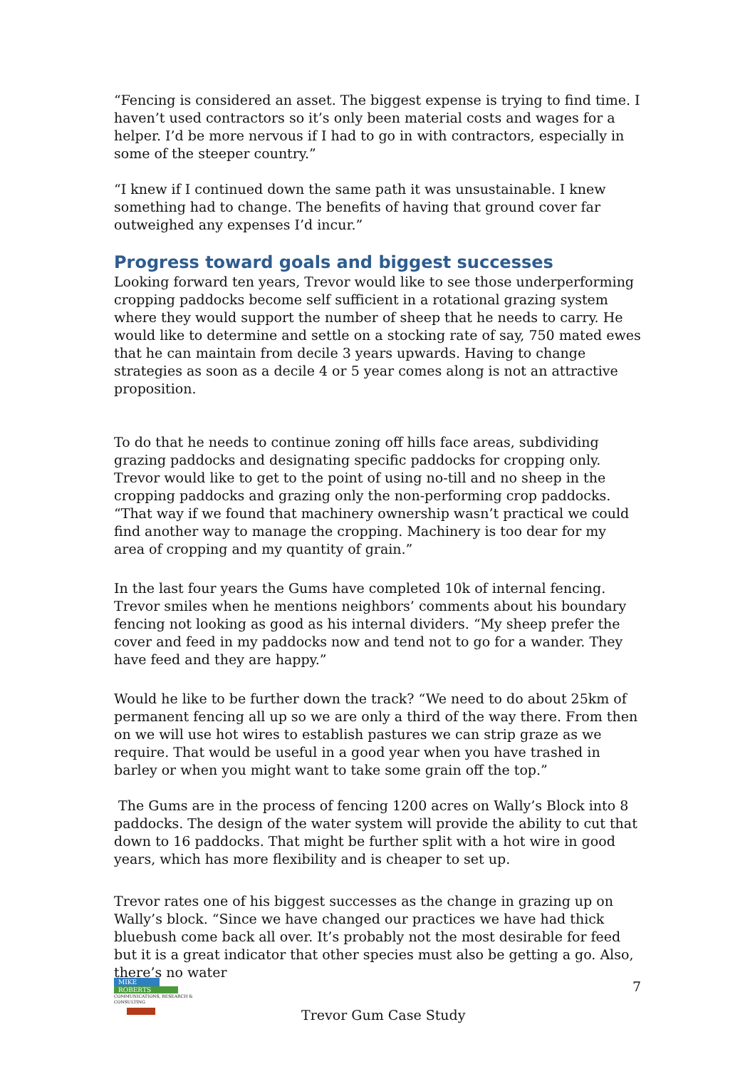“Fencing is considered an asset. The biggest expense is trying to find time. I haven’t used contractors so it’s only been material costs and wages for a helper. I’d be more nervous if I had to go in with contractors, especially in some of the steeper country.”
“I knew if I continued down the same path it was unsustainable. I knew something had to change. The benefits of having that ground cover far outweighed any expenses I’d incur.”
Progress toward goals and biggest successes
Looking forward ten years, Trevor would like to see those underperforming cropping paddocks become self sufficient in a rotational grazing system where they would support the number of sheep that he needs to carry. He would like to determine and settle on a stocking rate of say, 750 mated ewes that he can maintain from decile 3 years upwards. Having to change strategies as soon as a decile 4 or 5 year comes along is not an attractive proposition.
To do that he needs to continue zoning off hills face areas, subdividing grazing paddocks and designating specific paddocks for cropping only. Trevor would like to get to the point of using no-till and no sheep in the cropping paddocks and grazing only the non-performing crop paddocks. “That way if we found that machinery ownership wasn’t practical we could find another way to manage the cropping. Machinery is too dear for my area of cropping and my quantity of grain.”
In the last four years the Gums have completed 10k of internal fencing. Trevor smiles when he mentions neighbors’ comments about his boundary fencing not looking as good as his internal dividers. “My sheep prefer the cover and feed in my paddocks now and tend not to go for a wander. They have feed and they are happy.”
Would he like to be further down the track? “We need to do about 25km of permanent fencing all up so we are only a third of the way there. From then on we will use hot wires to establish pastures we can strip graze as we require. That would be useful in a good year when you have trashed in barley or when you might want to take some grain off the top.”
The Gums are in the process of fencing 1200 acres on Wally’s Block into 8 paddocks. The design of the water system will provide the ability to cut that down to 16 paddocks. That might be further split with a hot wire in good years, which has more flexibility and is cheaper to set up.
Trevor rates one of his biggest successes as the change in grazing up on Wally’s block. “Since we have changed our practices we have had thick bluebush come back all over. It’s probably not the most desirable for feed but it is a great indicator that other species must also be getting a go. Also, there’s no water
MIKE
ROBERTS
COMMUNICATIONS, RESEARCH & CONSULTING
7
Trevor Gum Case Study